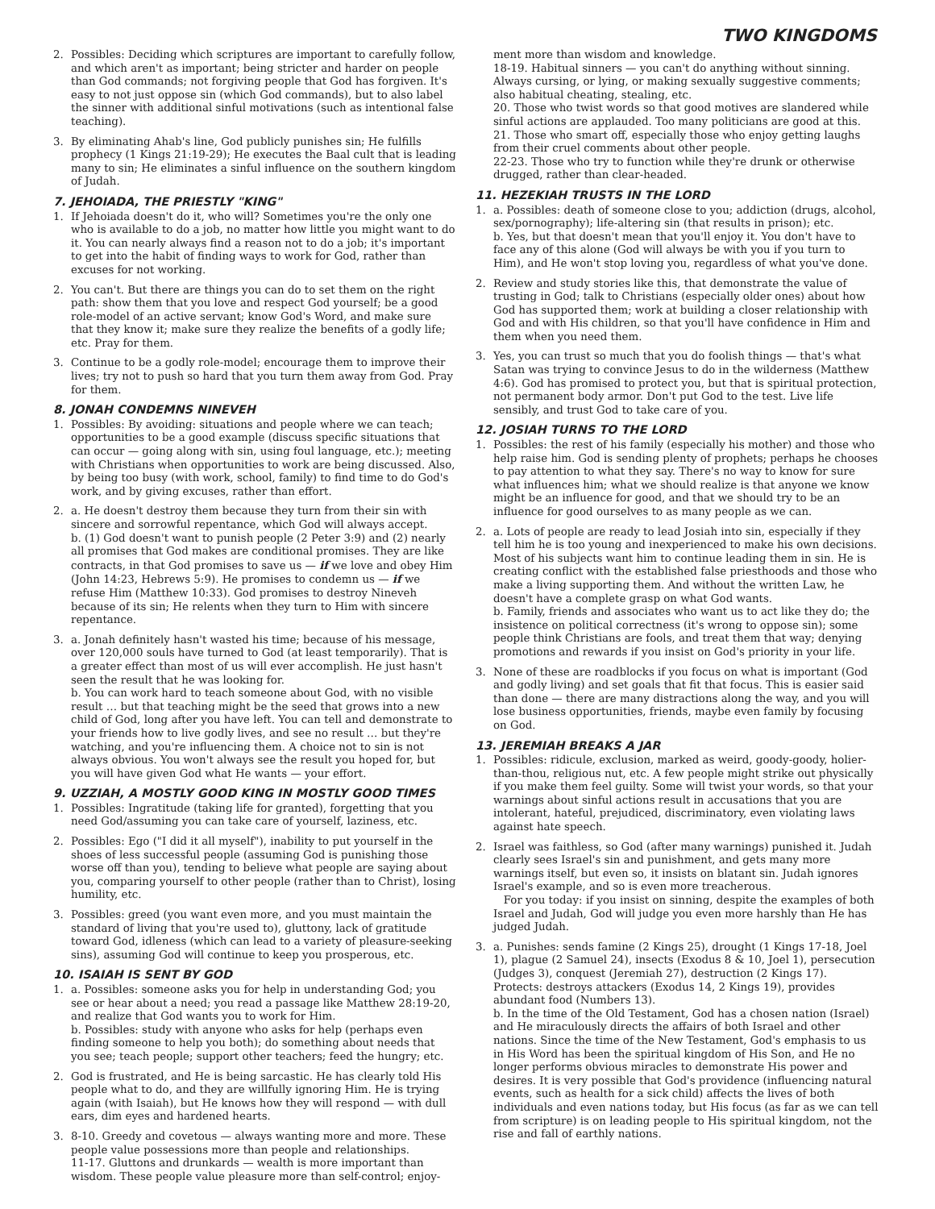TWO KINGDOMS
2. Possibles: Deciding which scriptures are important to carefully follow, and which aren't as important; being stricter and harder on people than God commands; not forgiving people that God has forgiven. It's easy to not just oppose sin (which God commands), but to also label the sinner with additional sinful motivations (such as intentional false teaching).
3. By eliminating Ahab's line, God publicly punishes sin; He fulfills prophecy (1 Kings 21:19-29); He executes the Baal cult that is leading many to sin; He eliminates a sinful influence on the southern kingdom of Judah.
7. JEHOIADA, THE PRIESTLY "KING"
1. If Jehoiada doesn't do it, who will? Sometimes you're the only one who is available to do a job, no matter how little you might want to do it. You can nearly always find a reason not to do a job; it's important to get into the habit of finding ways to work for God, rather than excuses for not working.
2. You can't. But there are things you can do to set them on the right path: show them that you love and respect God yourself; be a good role-model of an active servant; know God's Word, and make sure that they know it; make sure they realize the benefits of a godly life; etc. Pray for them.
3. Continue to be a godly role-model; encourage them to improve their lives; try not to push so hard that you turn them away from God. Pray for them.
8. JONAH CONDEMNS NINEVEH
1. Possibles: By avoiding: situations and people where we can teach; opportunities to be a good example (discuss specific situations that can occur — going along with sin, using foul language, etc.); meeting with Christians when opportunities to work are being discussed. Also, by being too busy (with work, school, family) to find time to do God's work, and by giving excuses, rather than effort.
2. a. He doesn't destroy them because they turn from their sin with sincere and sorrowful repentance, which God will always accept.
b. (1) God doesn't want to punish people (2 Peter 3:9) and (2) nearly all promises that God makes are conditional promises. They are like contracts, in that God promises to save us — if we love and obey Him (John 14:23, Hebrews 5:9). He promises to condemn us — if we refuse Him (Matthew 10:33). God promises to destroy Nineveh because of its sin; He relents when they turn to Him with sincere repentance.
3. a. Jonah definitely hasn't wasted his time; because of his message, over 120,000 souls have turned to God (at least temporarily). That is a greater effect than most of us will ever accomplish. He just hasn't seen the result that he was looking for.
b. You can work hard to teach someone about God, with no visible result … but that teaching might be the seed that grows into a new child of God, long after you have left. You can tell and demonstrate to your friends how to live godly lives, and see no result … but they're watching, and you're influencing them. A choice not to sin is not always obvious. You won't always see the result you hoped for, but you will have given God what He wants — your effort.
9. UZZIAH, A MOSTLY GOOD KING IN MOSTLY GOOD TIMES
1. Possibles: Ingratitude (taking life for granted), forgetting that you need God/assuming you can take care of yourself, laziness, etc.
2. Possibles: Ego ("I did it all myself"), inability to put yourself in the shoes of less successful people (assuming God is punishing those worse off than you), tending to believe what people are saying about you, comparing yourself to other people (rather than to Christ), losing humility, etc.
3. Possibles: greed (you want even more, and you must maintain the standard of living that you're used to), gluttony, lack of gratitude toward God, idleness (which can lead to a variety of pleasure-seeking sins), assuming God will continue to keep you prosperous, etc.
10. ISAIAH IS SENT BY GOD
1. a. Possibles: someone asks you for help in understanding God; you see or hear about a need; you read a passage like Matthew 28:19-20, and realize that God wants you to work for Him.
b. Possibles: study with anyone who asks for help (perhaps even finding someone to help you both); do something about needs that you see; teach people; support other teachers; feed the hungry; etc.
2. God is frustrated, and He is being sarcastic. He has clearly told His people what to do, and they are willfully ignoring Him. He is trying again (with Isaiah), but He knows how they will respond — with dull ears, dim eyes and hardened hearts.
3. 8-10. Greedy and covetous — always wanting more and more. These people value possessions more than people and relationships.
11-17. Gluttons and drunkards — wealth is more important than wisdom. These people value pleasure more than self-control; enjoy-
ment more than wisdom and knowledge.
18-19. Habitual sinners — you can't do anything without sinning. Always cursing, or lying, or making sexually suggestive comments; also habitual cheating, stealing, etc.
20. Those who twist words so that good motives are slandered while sinful actions are applauded. Too many politicians are good at this.
21. Those who smart off, especially those who enjoy getting laughs from their cruel comments about other people.
22-23. Those who try to function while they're drunk or otherwise drugged, rather than clear-headed.
11. HEZEKIAH TRUSTS IN THE LORD
1. a. Possibles: death of someone close to you; addiction (drugs, alcohol, sex/pornography); life-altering sin (that results in prison); etc.
b. Yes, but that doesn't mean that you'll enjoy it. You don't have to face any of this alone (God will always be with you if you turn to Him), and He won't stop loving you, regardless of what you've done.
2. Review and study stories like this, that demonstrate the value of trusting in God; talk to Christians (especially older ones) about how God has supported them; work at building a closer relationship with God and with His children, so that you'll have confidence in Him and them when you need them.
3. Yes, you can trust so much that you do foolish things — that's what Satan was trying to convince Jesus to do in the wilderness (Matthew 4:6). God has promised to protect you, but that is spiritual protection, not permanent body armor. Don't put God to the test. Live life sensibly, and trust God to take care of you.
12. JOSIAH TURNS TO THE LORD
1. Possibles: the rest of his family (especially his mother) and those who help raise him. God is sending plenty of prophets; perhaps he chooses to pay attention to what they say. There's no way to know for sure what influences him; what we should realize is that anyone we know might be an influence for good, and that we should try to be an influence for good ourselves to as many people as we can.
2. a. Lots of people are ready to lead Josiah into sin, especially if they tell him he is too young and inexperienced to make his own decisions. Most of his subjects want him to continue leading them in sin. He is creating conflict with the established false priesthoods and those who make a living supporting them. And without the written Law, he doesn't have a complete grasp on what God wants.
b. Family, friends and associates who want us to act like they do; the insistence on political correctness (it's wrong to oppose sin); some people think Christians are fools, and treat them that way; denying promotions and rewards if you insist on God's priority in your life.
3. None of these are roadblocks if you focus on what is important (God and godly living) and set goals that fit that focus. This is easier said than done — there are many distractions along the way, and you will lose business opportunities, friends, maybe even family by focusing on God.
13. JEREMIAH BREAKS A JAR
1. Possibles: ridicule, exclusion, marked as weird, goody-goody, holier-than-thou, religious nut, etc. A few people might strike out physically if you make them feel guilty. Some will twist your words, so that your warnings about sinful actions result in accusations that you are intolerant, hateful, prejudiced, discriminatory, even violating laws against hate speech.
2. Israel was faithless, so God (after many warnings) punished it. Judah clearly sees Israel's sin and punishment, and gets many more warnings itself, but even so, it insists on blatant sin. Judah ignores Israel's example, and so is even more treacherous.
For you today: if you insist on sinning, despite the examples of both Israel and Judah, God will judge you even more harshly than He has judged Judah.
3. a. Punishes: sends famine (2 Kings 25), drought (1 Kings 17-18, Joel 1), plague (2 Samuel 24), insects (Exodus 8 & 10, Joel 1), persecution (Judges 3), conquest (Jeremiah 27), destruction (2 Kings 17). Protects: destroys attackers (Exodus 14, 2 Kings 19), provides abundant food (Numbers 13).
b. In the time of the Old Testament, God has a chosen nation (Israel) and He miraculously directs the affairs of both Israel and other nations. Since the time of the New Testament, God's emphasis to us in His Word has been the spiritual kingdom of His Son, and He no longer performs obvious miracles to demonstrate His power and desires. It is very possible that God's providence (influencing natural events, such as health for a sick child) affects the lives of both individuals and even nations today, but His focus (as far as we can tell from scripture) is on leading people to His spiritual kingdom, not the rise and fall of earthly nations.